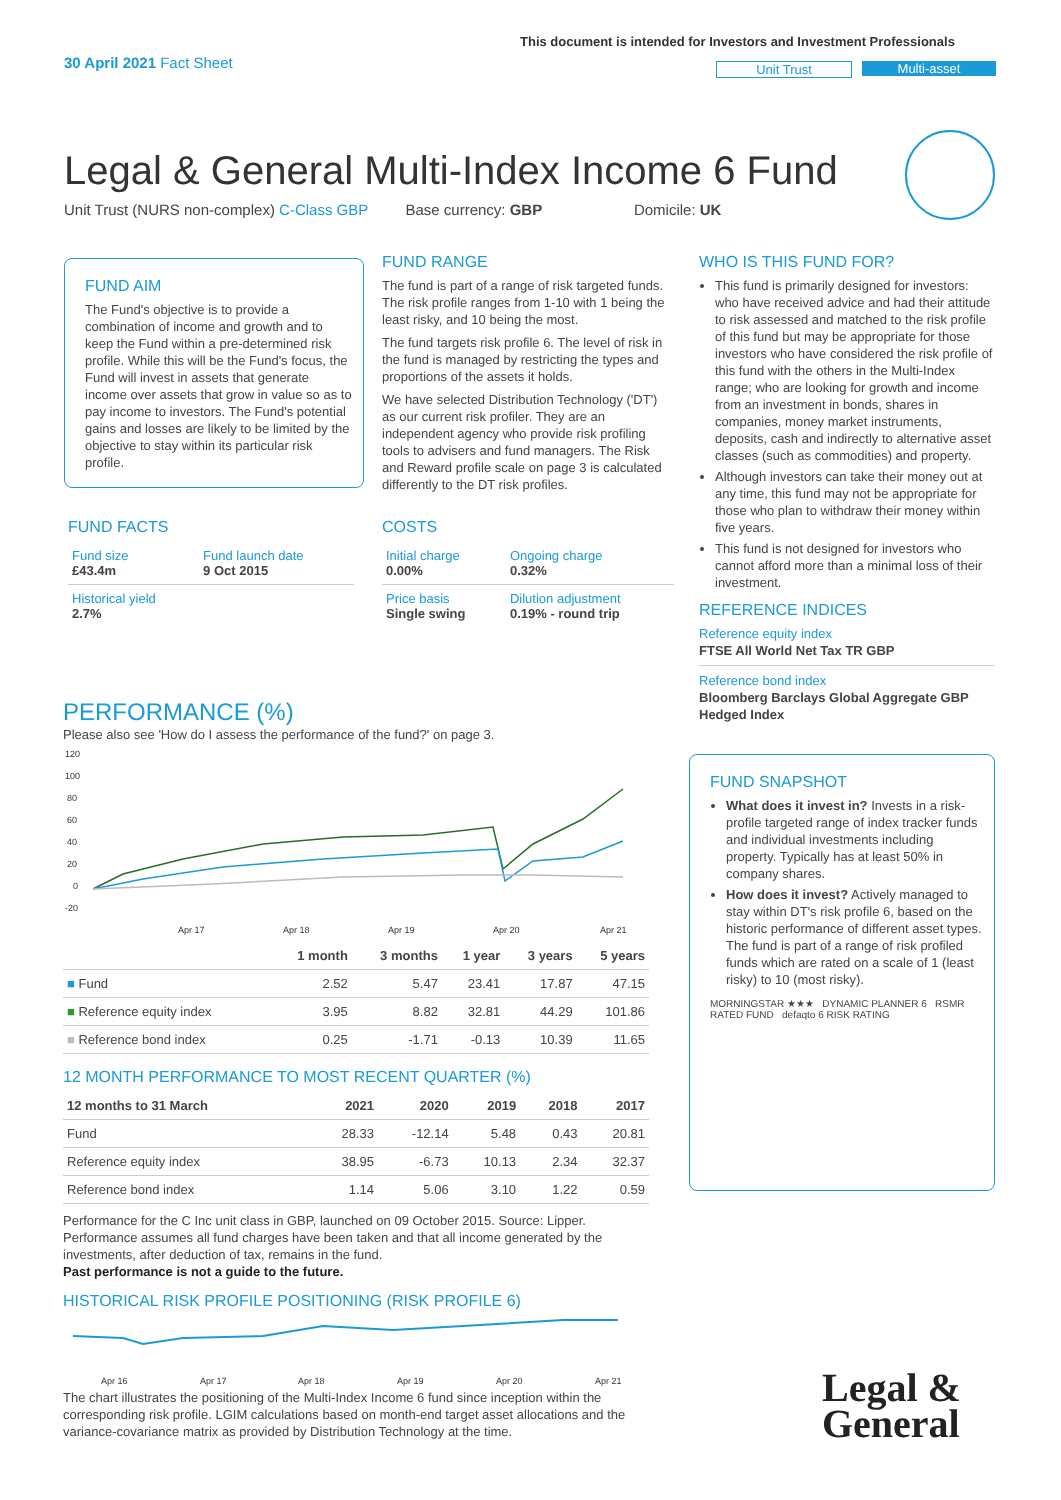30 April 2021 Fact Sheet
This document is intended for Investors and Investment Professionals
Unit Trust Multi-asset
Legal & General Multi-Index Income 6 Fund
Unit Trust (NURS non-complex) C-Class GBP Base currency: GBP Domicile: UK
FUND AIM
The Fund's objective is to provide a combination of income and growth and to keep the Fund within a pre-determined risk profile. While this will be the Fund's focus, the Fund will invest in assets that generate income over assets that grow in value so as to pay income to investors. The Fund's potential gains and losses are likely to be limited by the objective to stay within its particular risk profile.
FUND FACTS
| Fund size £43.4m | Fund launch date 9 Oct 2015 |
| Historical yield 2.7% | |
FUND RANGE
The fund is part of a range of risk targeted funds. The risk profile ranges from 1-10 with 1 being the least risky, and 10 being the most.
The fund targets risk profile 6. The level of risk in the fund is managed by restricting the types and proportions of the assets it holds.
We have selected Distribution Technology ('DT') as our current risk profiler. They are an independent agency who provide risk profiling tools to advisers and fund managers. The Risk and Reward profile scale on page 3 is calculated differently to the DT risk profiles.
COSTS
| Initial charge 0.00% | Ongoing charge 0.32% |
| Price basis Single swing | Dilution adjustment 0.19% - round trip |
WHO IS THIS FUND FOR?
This fund is primarily designed for investors: who have received advice and had their attitude to risk assessed and matched to the risk profile of this fund but may be appropriate for those investors who have considered the risk profile of this fund with the others in the Multi-Index range; who are looking for growth and income from an investment in bonds, shares in companies, money market instruments, deposits, cash and indirectly to alternative asset classes (such as commodities) and property.
Although investors can take their money out at any time, this fund may not be appropriate for those who plan to withdraw their money within five years.
This fund is not designed for investors who cannot afford more than a minimal loss of their investment.
REFERENCE INDICES
Reference equity index
FTSE All World Net Tax TR GBP
Reference bond index
Bloomberg Barclays Global Aggregate GBP Hedged Index
FUND SNAPSHOT
What does it invest in? Invests in a risk-profile targeted range of index tracker funds and individual investments including property. Typically has at least 50% in company shares.
How does it invest? Actively managed to stay within DT's risk profile 6, based on the historic performance of different asset types. The fund is part of a range of risk profiled funds which are rated on a scale of 1 (least risky) to 10 (most risky).
MORNINGSTAR ★★★ DYNAMIC PLANNER 6 RSMR RATED FUND defaqto 6 RISK RATING
PERFORMANCE (%)
Please also see 'How do I assess the performance of the fund?' on page 3.
120
100
80
60
40
20
0
-20
Apr 17
Apr 18
Apr 19
Apr 20
Apr 21
| | 1 month | 3 months | 1 year | 3 years | 5 years |
| --- | --- | --- | --- | --- | --- |
| ■ Fund | 2.52 | 5.47 | 23.41 | 17.87 | 47.15 |
| ■ Reference equity index | 3.95 | 8.82 | 32.81 | 44.29 | 101.86 |
| ■ Reference bond index | 0.25 | -1.71 | -0.13 | 10.39 | 11.65 |
12 MONTH PERFORMANCE TO MOST RECENT QUARTER (%)
| 12 months to 31 March | 2021 | 2020 | 2019 | 2018 | 2017 |
| --- | --- | --- | --- | --- | --- |
| Fund | 28.33 | -12.14 | 5.48 | 0.43 | 20.81 |
| Reference equity index | 38.95 | -6.73 | 10.13 | 2.34 | 32.37 |
| Reference bond index | 1.14 | 5.06 | 3.10 | 1.22 | 0.59 |
Performance for the C Inc unit class in GBP, launched on 09 October 2015. Source: Lipper. Performance assumes all fund charges have been taken and that all income generated by the investments, after deduction of tax, remains in the fund.
Past performance is not a guide to the future.
HISTORICAL RISK PROFILE POSITIONING (RISK PROFILE 6)
Apr 16
Apr 17
Apr 18
Apr 19
Apr 20
Apr 21
The chart illustrates the positioning of the Multi-Index Income 6 fund since inception within the corresponding risk profile. LGIM calculations based on month-end target asset allocations and the variance-covariance matrix as provided by Distribution Technology at the time.
Legal &
General